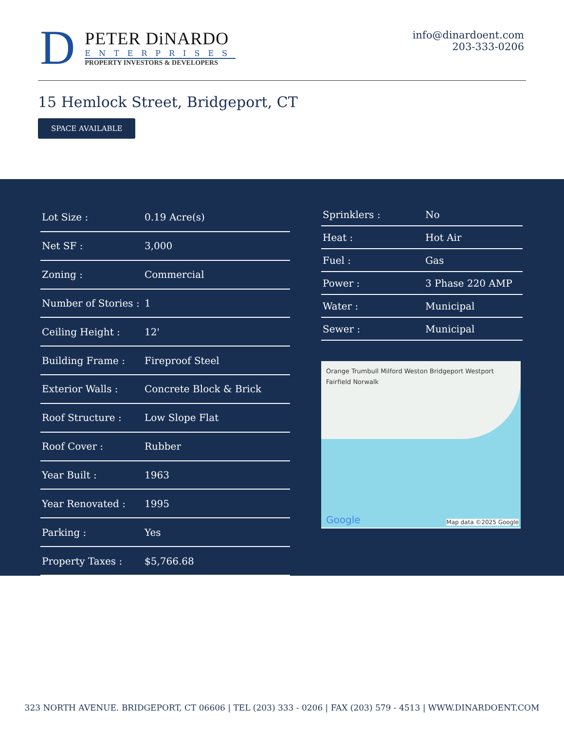D
PETER DiNARDO
ENTERPRISES
PROPERTY INVESTORS & DEVELOPERS
info@dinardoent.com
203-333-0206
15 Hemlock Street, Bridgeport, CT
SPACE AVAILABLE
| Lot Size : | 0.19 Acre(s) |
| Net SF : | 3,000 |
| Zoning : | Commercial |
| Number of Stories : | 1 |
| Ceiling Height : | 12' |
| Building Frame : | Fireproof Steel |
| Exterior Walls : | Concrete Block & Brick |
| Roof Structure : | Low Slope Flat |
| Roof Cover : | Rubber |
| Year Built : | 1963 |
| Year Renovated : | 1995 |
| Parking : | Yes |
| Property Taxes : | $5,766.68 |
| Sprinklers : | No |
| Heat : | Hot Air |
| Fuel : | Gas |
| Power : | 3 Phase 220 AMP |
| Water : | Municipal |
| Sewer : | Municipal |
Orange Trumbull Milford Weston Bridgeport Westport Fairfield Norwalk
Google Map data ©2025 Google
323 NORTH AVENUE. BRIDGEPORT, CT 06606 | TEL (203) 333 - 0206 | FAX (203) 579 - 4513 | WWW.DINARDOENT.COM